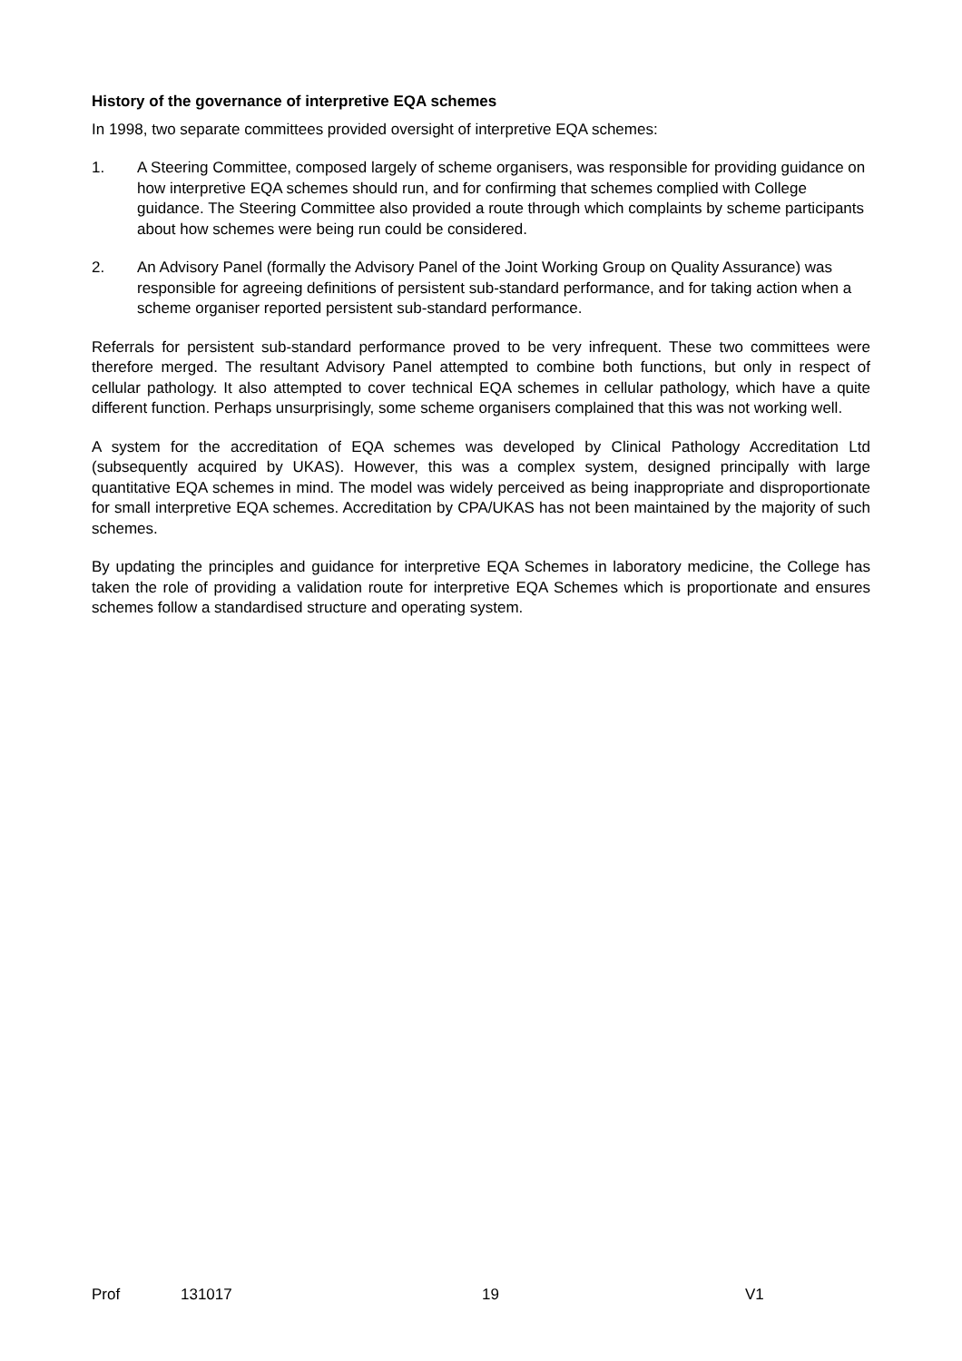History of the governance of interpretive EQA schemes
In 1998, two separate committees provided oversight of interpretive EQA schemes:
1. A Steering Committee, composed largely of scheme organisers, was responsible for providing guidance on how interpretive EQA schemes should run, and for confirming that schemes complied with College guidance. The Steering Committee also provided a route through which complaints by scheme participants about how schemes were being run could be considered.
2. An Advisory Panel (formally the Advisory Panel of the Joint Working Group on Quality Assurance) was responsible for agreeing definitions of persistent sub-standard performance, and for taking action when a scheme organiser reported persistent sub-standard performance.
Referrals for persistent sub-standard performance proved to be very infrequent. These two committees were therefore merged. The resultant Advisory Panel attempted to combine both functions, but only in respect of cellular pathology. It also attempted to cover technical EQA schemes in cellular pathology, which have a quite different function. Perhaps unsurprisingly, some scheme organisers complained that this was not working well.
A system for the accreditation of EQA schemes was developed by Clinical Pathology Accreditation Ltd (subsequently acquired by UKAS). However, this was a complex system, designed principally with large quantitative EQA schemes in mind. The model was widely perceived as being inappropriate and disproportionate for small interpretive EQA schemes. Accreditation by CPA/UKAS has not been maintained by the majority of such schemes.
By updating the principles and guidance for interpretive EQA Schemes in laboratory medicine, the College has taken the role of providing a validation route for interpretive EQA Schemes which is proportionate and ensures schemes follow a standardised structure and operating system.
Prof 131017 19 V1